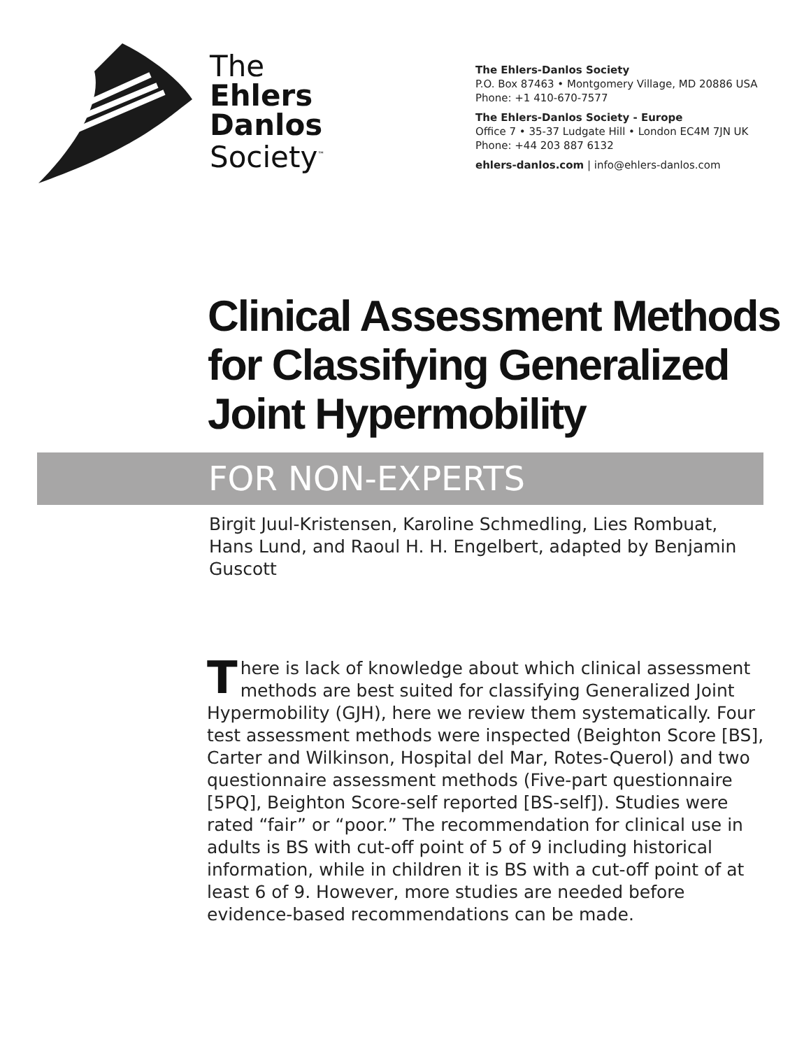The
Ehlers
Danlos
Society<sup>™</sup>
The Ehlers-Danlos Society
P.O. Box 87463 • Montgomery Village, MD 20886 USA
Phone: +1 410-670-7577
The Ehlers-Danlos Society - Europe
Office 7 • 35-37 Ludgate Hill • London EC4M 7JN UK
Phone: +44 203 887 6132
ehlers-danlos.com | info@ehlers-danlos.com
Clinical Assessment Methods
for Classifying Generalized
Joint Hypermobility
FOR NON-EXPERTS
Birgit Juul-Kristensen, Karoline Schmedling, Lies Rombuat, Hans Lund, and Raoul H. H. Engelbert, adapted by Benjamin Guscott
There is lack of knowledge about which clinical assessment methods are best suited for classifying Generalized Joint Hypermobility (GJH), here we review them systematically. Four test assessment methods were inspected (Beighton Score [BS], Carter and Wilkinson, Hospital del Mar, Rotes-Querol) and two questionnaire assessment methods (Five-part questionnaire [5PQ], Beighton Score-self reported [BS-self]). Studies were rated “fair” or “poor.” The recommendation for clinical use in adults is BS with cut-off point of 5 of 9 including historical information, while in children it is BS with a cut-off point of at least 6 of 9. However, more studies are needed before evidence-based recommendations can be made.